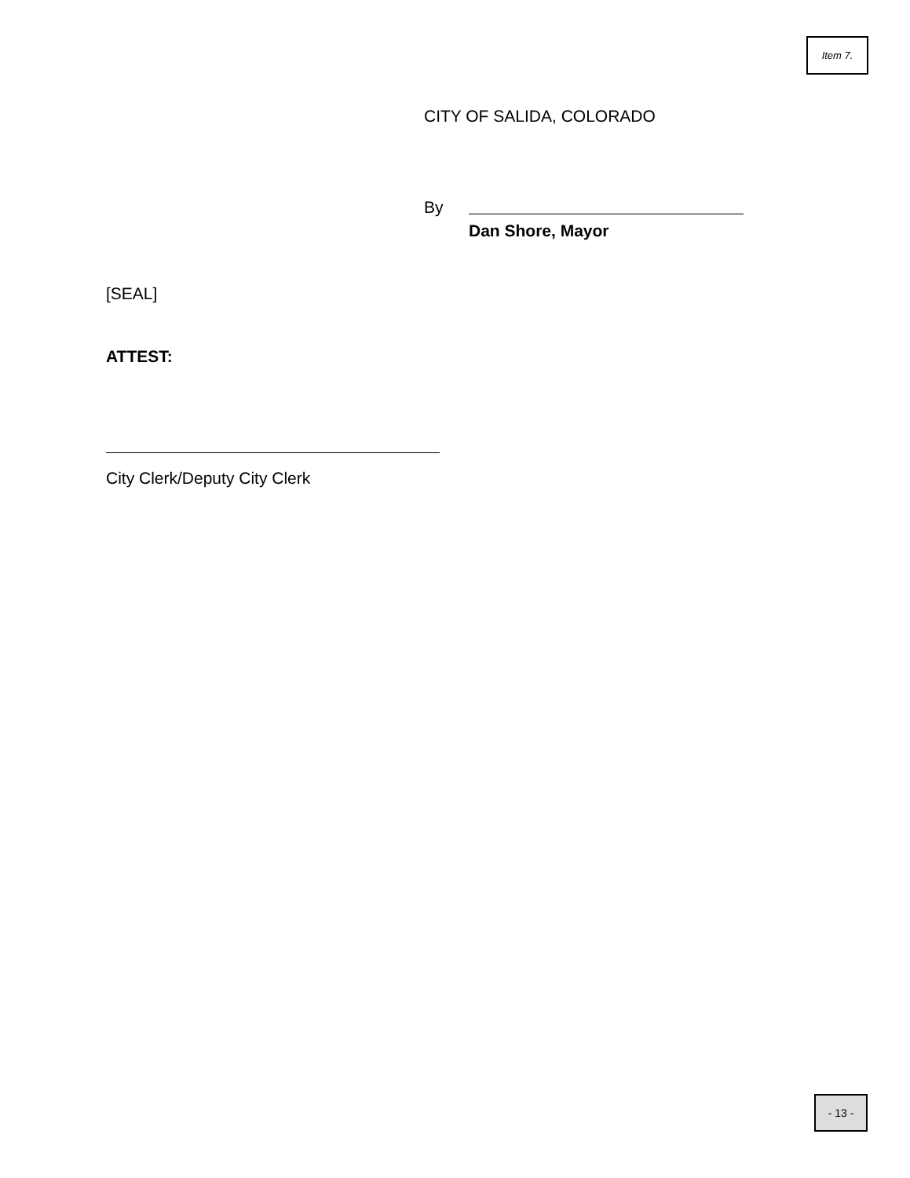Item 7.
CITY OF SALIDA, COLORADO
By
Dan Shore, Mayor
[SEAL]
ATTEST:
City Clerk/Deputy City Clerk
- 13 -